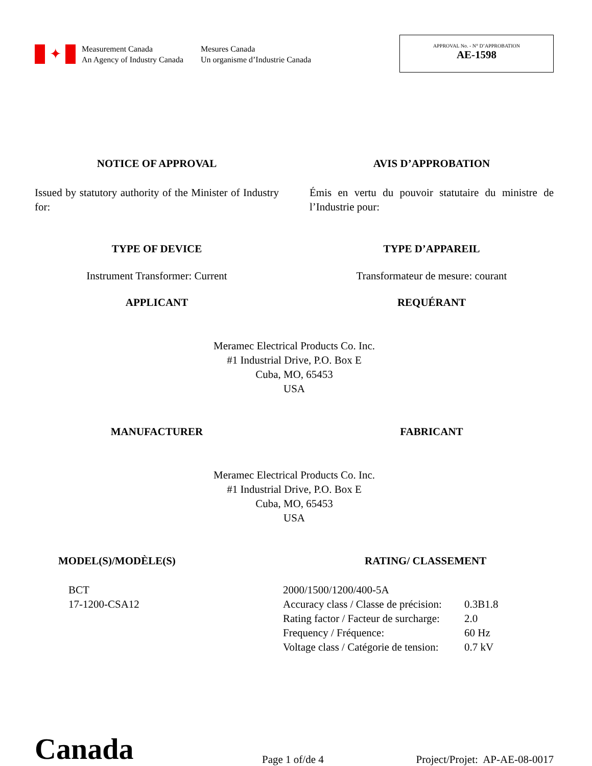✦
Measurement Canada
An Agency of Industry Canada
Mesures Canada
Un organisme d’Industrie Canada
APPROVAL No. - N° D’APPROBATION
AE-1598
NOTICE OF APPROVAL AVIS D’APPROBATION
Issued by statutory authority of the Minister of Industry for:
Émis en vertu du pouvoir statutaire du ministre de l’Industrie pour:
TYPE OF DEVICE TYPE D’APPAREIL
Instrument Transformer: Current Transformateur de mesure: courant
APPLICANT REQUÉRANT
Meramec Electrical Products Co. Inc.
#1 Industrial Drive, P.O. Box E
Cuba, MO, 65453
USA
MANUFACTURER FABRICANT
Meramec Electrical Products Co. Inc.
#1 Industrial Drive, P.O. Box E
Cuba, MO, 65453
USA
MODEL(S)/MODÈLE(S)
BCT
17-1200-CSA12
RATING/ CLASSEMENT
| 2000/1500/1200/400-5A | |
| Accuracy class / Classe de précision: | 0.3B1.8 |
| Rating factor / Facteur de surcharge: | 2.0 |
| Frequency / Fréquence: | 60 Hz |
| Voltage class / Catégorie de tension: | 0.7 kV |
Canada
Page 1 of/de 4
Project/Projet: AP-AE-08-0017